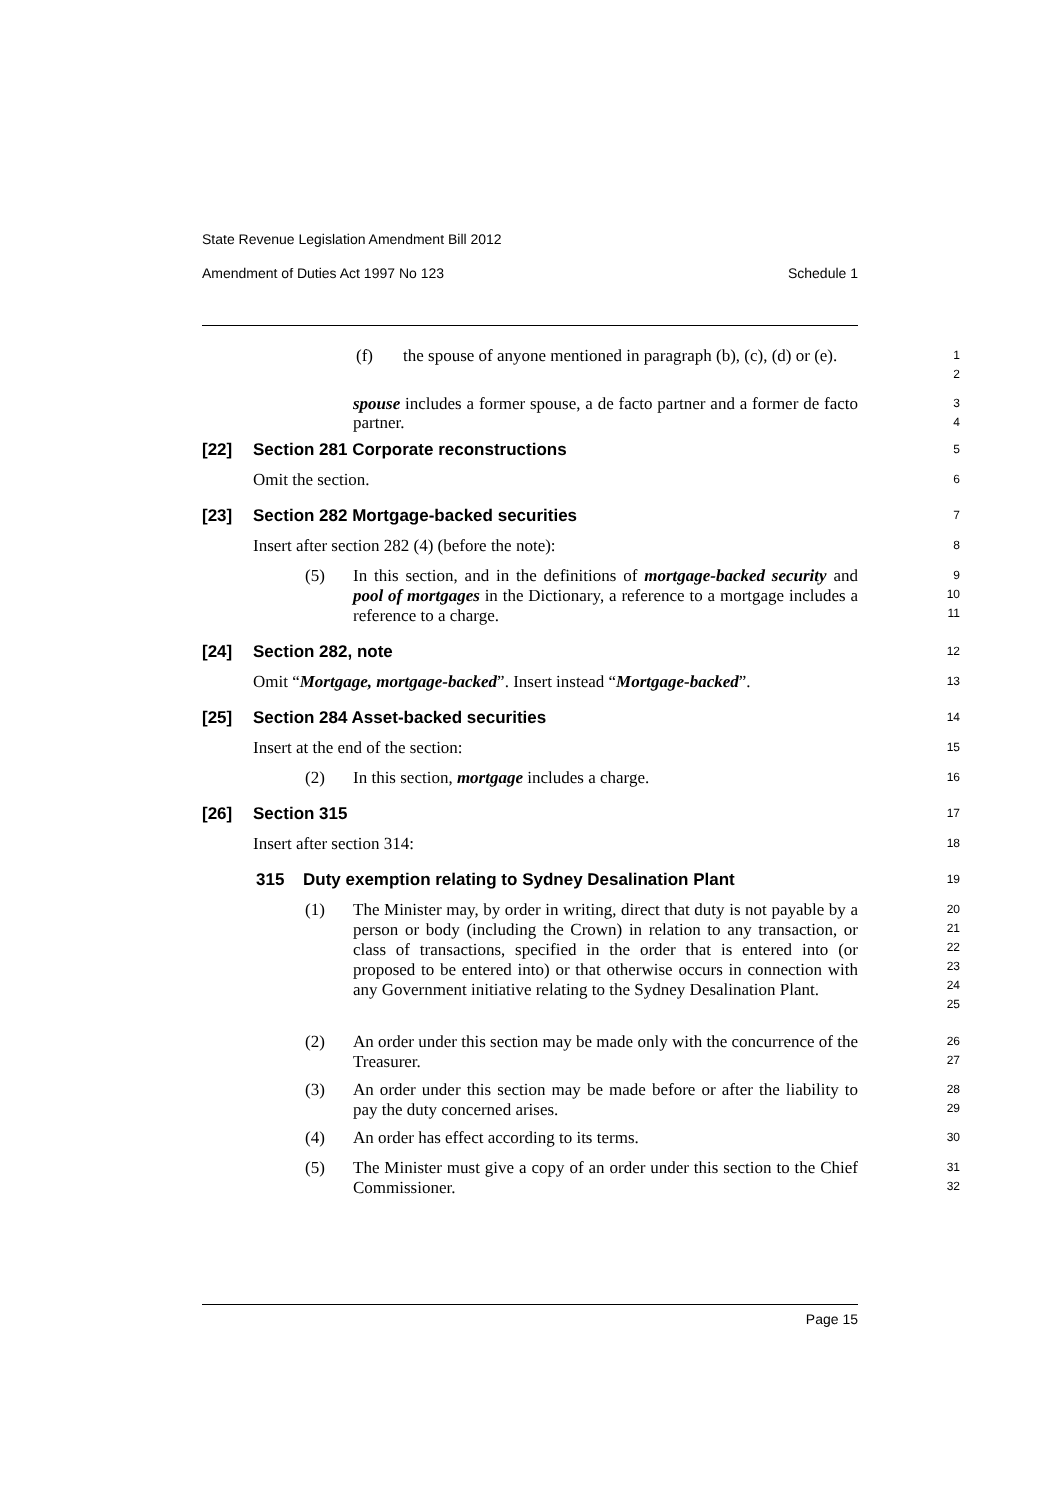State Revenue Legislation Amendment Bill 2012
Amendment of Duties Act 1997 No 123 Schedule 1
1
2
(f)
the spouse of anyone mentioned in paragraph (b), (c), (d) or (e).
3
4
spouse includes a former spouse, a de facto partner and a former de facto partner.
5
[22] Section 281 Corporate reconstructions
6
Omit the section. 7
[23] Section 282 Mortgage-backed securities
8
Insert after section 282 (4) (before the note):
9
10
11
(5)
In this section, and in the definitions of mortgage-backed security and pool of mortgages in the Dictionary, a reference to a mortgage includes a reference to a charge.
12
[24] Section 282, note 13
Omit “Mortgage, mortgage-backed”. Insert instead “Mortgage-backed”.
14
[25] Section 284 Asset-backed securities
15
Insert at the end of the section:
16
(2) In this section, mortgage includes a charge.
17
[26] Section 315 18
Insert after section 314: 19
315 Duty exemption relating to Sydney Desalination Plant
20
21
22
23
24
25
(1)
The Minister may, by order in writing, direct that duty is not payable by a person or body (including the Crown) in relation to any transaction, or class of transactions, specified in the order that is entered into (or proposed to be entered into) or that otherwise occurs in connection with any Government initiative relating to the Sydney Desalination Plant.
26
27
(2)
An order under this section may be made only with the concurrence of the Treasurer.
28
29
(3)
An order under this section may be made before or after the liability to pay the duty concerned arises.
30
(4) An order has effect according to its terms.
31
32
(5)
The Minister must give a copy of an order under this section to the Chief Commissioner.
Page 15